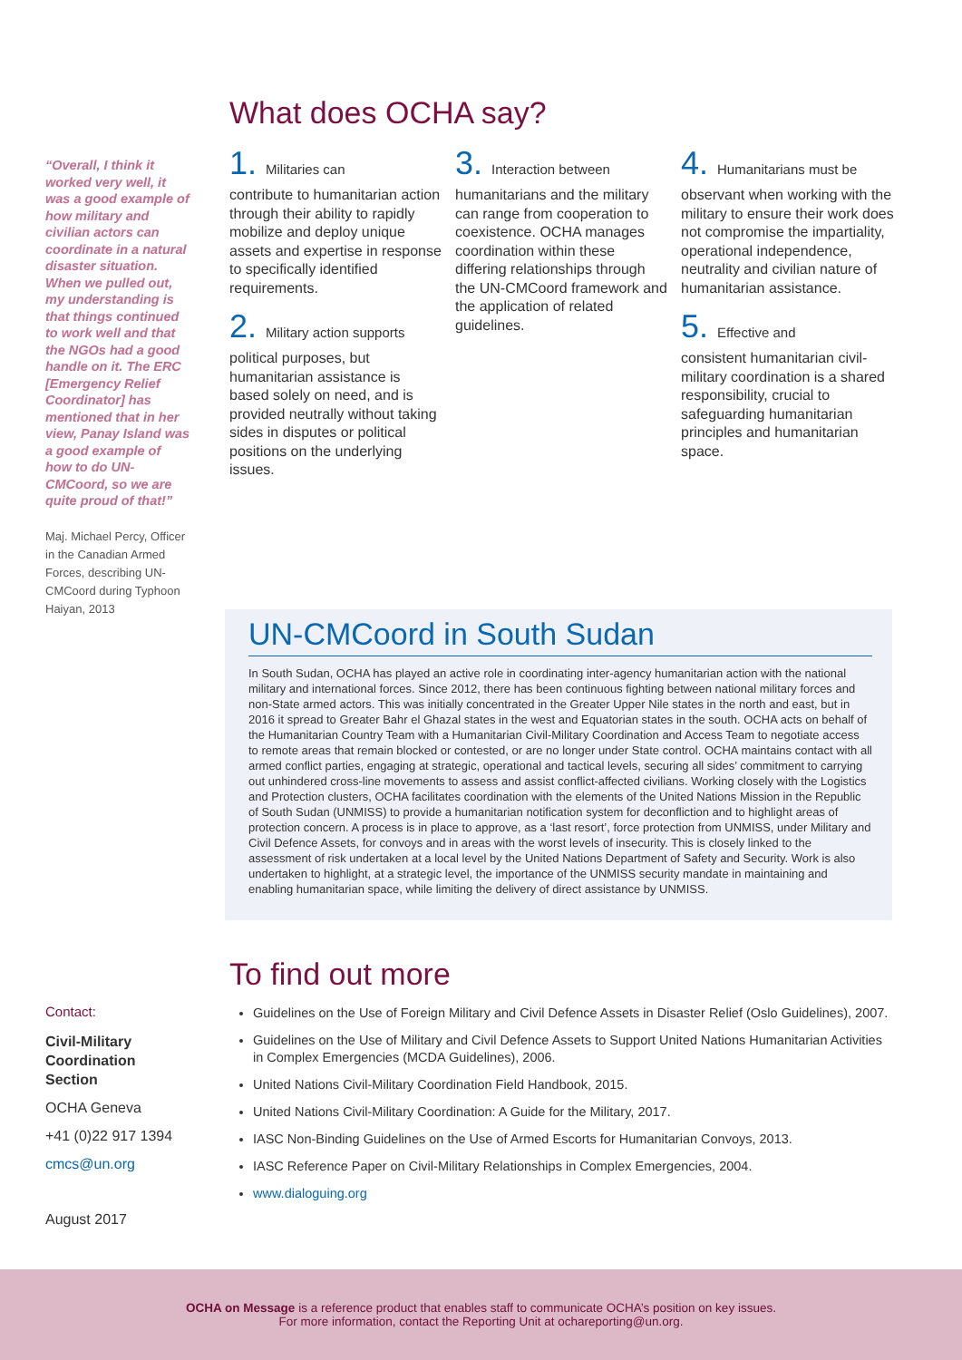“Overall, I think it worked very well, it was a good example of how military and civilian actors can coordinate in a natural disaster situation. When we pulled out, my understanding is that things continued to work well and that the NGOs had a good handle on it. The ERC [Emergency Relief Coordinator] has mentioned that in her view, Panay Island was a good example of how to do UN-CMCoord, so we are quite proud of that!”
Maj. Michael Percy, Officer in the Canadian Armed Forces, describing UN-CMCoord during Typhoon Haiyan, 2013
What does OCHA say?
1. Militaries can
contribute to humanitarian action through their ability to rapidly mobilize and deploy unique assets and expertise in response to specifically identified requirements.
2. Military action supports
political purposes, but humanitarian assistance is based solely on need, and is provided neutrally without taking sides in disputes or political positions on the underlying issues.
3. Interaction between
humanitarians and the military can range from cooperation to coexistence. OCHA manages coordination within these differing relationships through the UN-CMCoord framework and the application of related guidelines.
4. Humanitarians must be
observant when working with the military to ensure their work does not compromise the impartiality, operational independence, neutrality and civilian nature of humanitarian assistance.
5. Effective and
consistent humanitarian civil-military coordination is a shared responsibility, crucial to safeguarding humanitarian principles and humanitarian space.
UN-CMCoord in South Sudan
In South Sudan, OCHA has played an active role in coordinating inter-agency humanitarian action with the national military and international forces. Since 2012, there has been continuous fighting between national military forces and non-State armed actors. This was initially concentrated in the Greater Upper Nile states in the north and east, but in 2016 it spread to Greater Bahr el Ghazal states in the west and Equatorian states in the south. OCHA acts on behalf of the Humanitarian Country Team with a Humanitarian Civil-Military Coordination and Access Team to negotiate access to remote areas that remain blocked or contested, or are no longer under State control. OCHA maintains contact with all armed conflict parties, engaging at strategic, operational and tactical levels, securing all sides’ commitment to carrying out unhindered cross-line movements to assess and assist conflict-affected civilians. Working closely with the Logistics and Protection clusters, OCHA facilitates coordination with the elements of the United Nations Mission in the Republic of South Sudan (UNMISS) to provide a humanitarian notification system for deconfliction and to highlight areas of protection concern. A process is in place to approve, as a ‘last resort’, force protection from UNMISS, under Military and Civil Defence Assets, for convoys and in areas with the worst levels of insecurity. This is closely linked to the assessment of risk undertaken at a local level by the United Nations Department of Safety and Security. Work is also undertaken to highlight, at a strategic level, the importance of the UNMISS security mandate in maintaining and enabling humanitarian space, while limiting the delivery of direct assistance by UNMISS.
Contact:
Civil-Military Coordination Section
OCHA Geneva
+41 (0)22 917 1394
cmcs@un.org
August 2017
To find out more
Guidelines on the Use of Foreign Military and Civil Defence Assets in Disaster Relief (Oslo Guidelines), 2007.
Guidelines on the Use of Military and Civil Defence Assets to Support United Nations Humanitarian Activities in Complex Emergencies (MCDA Guidelines), 2006.
United Nations Civil-Military Coordination Field Handbook, 2015.
United Nations Civil-Military Coordination: A Guide for the Military, 2017.
IASC Non-Binding Guidelines on the Use of Armed Escorts for Humanitarian Convoys, 2013.
IASC Reference Paper on Civil-Military Relationships in Complex Emergencies, 2004.
www.dialoguing.org
OCHA on Message is a reference product that enables staff to communicate OCHA’s position on key issues.
For more information, contact the Reporting Unit at ochareporting@un.org.